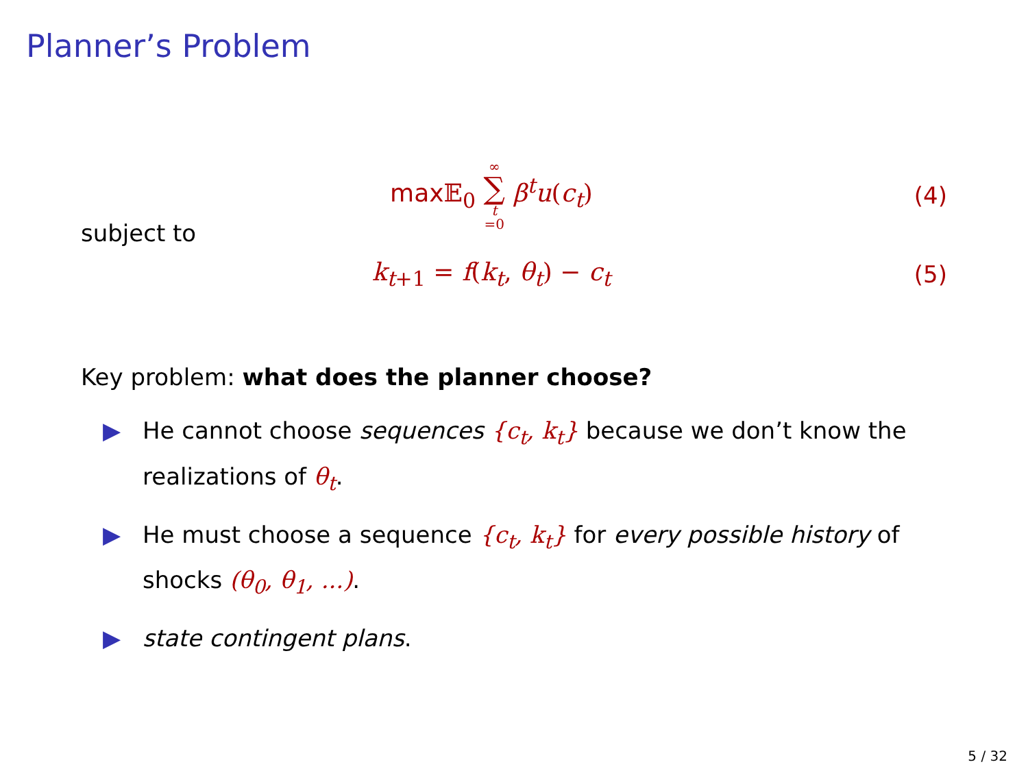Planner’s Problem
max 𝔼<sub>0</sub> ∞ ∑ t =0 β<sup>t</sup>u(c<sub>t</sub>) (4)
subject to
k<sub>t+1</sub> = f(k<sub>t</sub>, θ<sub>t</sub>) − c<sub>t</sub> (5)
Key problem: what does the planner choose?
▶ He cannot choose sequences {c<sub>t</sub>, k<sub>t</sub>} because we don’t know the realizations of θ<sub>t</sub>.
▶ He must choose a sequence {c<sub>t</sub>, k<sub>t</sub>} for every possible history of shocks (θ<sub>0</sub>, θ<sub>1</sub>, ...).
▶ state contingent plans.
5 / 32